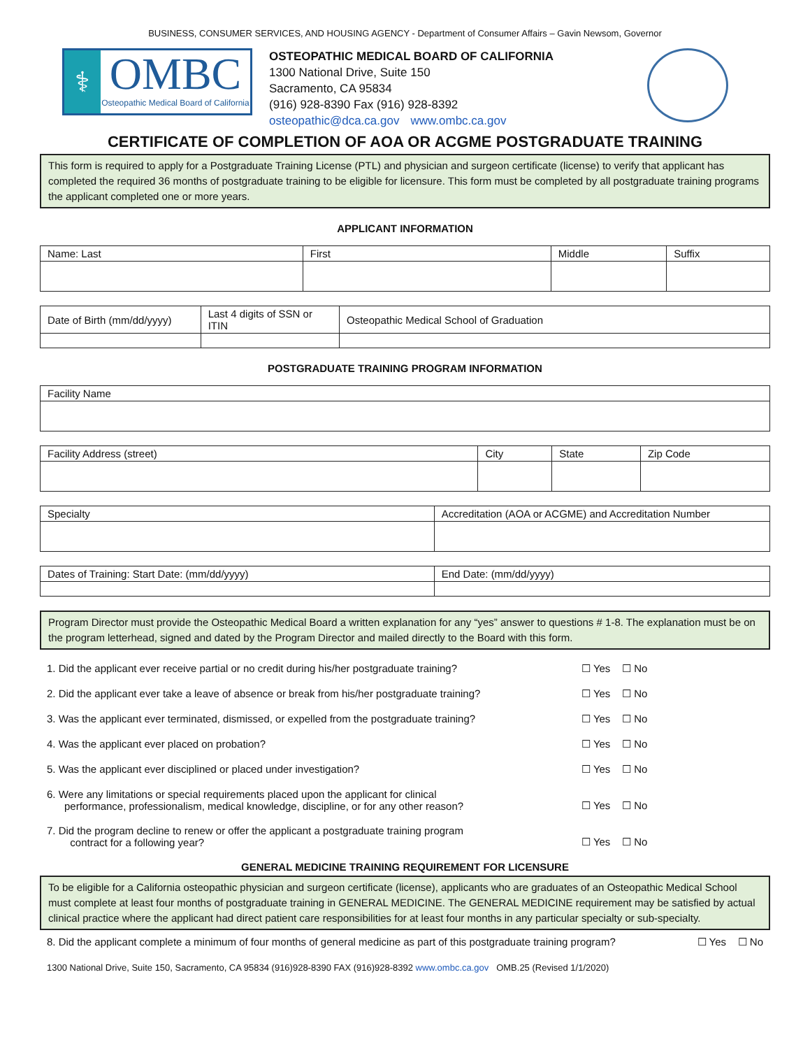BUSINESS, CONSUMER SERVICES, AND HOUSING AGENCY - Department of Consumer Affairs – Gavin Newsom, Governor
⚕
OMBC
Osteopathic Medical Board of California
OSTEOPATHIC MEDICAL BOARD OF CALIFORNIA
1300 National Drive, Suite 150
Sacramento, CA 95834
(916) 928-8390 Fax (916) 928-8392
osteopathic@dca.ca.gov www.ombc.ca.gov
CERTIFICATE OF COMPLETION OF AOA OR ACGME POSTGRADUATE TRAINING
This form is required to apply for a Postgraduate Training License (PTL) and physician and surgeon certificate (license) to verify that applicant has completed the required 36 months of postgraduate training to be eligible for licensure. This form must be completed by all postgraduate training programs the applicant completed one or more years.
APPLICANT INFORMATION
| Name: Last | First | Middle | Suffix |
| Date of Birth (mm/dd/yyyy) | Last 4 digits of SSN or ITIN | Osteopathic Medical School of Graduation |
POSTGRADUATE TRAINING PROGRAM INFORMATION
| Facility Name |
| Facility Address (street) | City | State | Zip Code |
| Specialty | Accreditation (AOA or ACGME) and Accreditation Number |
| Dates of Training: Start Date: (mm/dd/yyyy) | End Date: (mm/dd/yyyy) |
Program Director must provide the Osteopathic Medical Board a written explanation for any “yes” answer to questions # 1-8. The explanation must be on the program letterhead, signed and dated by the Program Director and mailed directly to the Board with this form.
1. Did the applicant ever receive partial or no credit during his/her postgraduate training? ☐ Yes ☐ No
2. Did the applicant ever take a leave of absence or break from his/her postgraduate training? ☐ Yes ☐ No
3. Was the applicant ever terminated, dismissed, or expelled from the postgraduate training? ☐ Yes ☐ No
4. Was the applicant ever placed on probation? ☐ Yes ☐ No
5. Was the applicant ever disciplined or placed under investigation? ☐ Yes ☐ No
6. Were any limitations or special requirements placed upon the applicant for clinical
performance, professionalism, medical knowledge, discipline, or for any other reason? ☐ Yes ☐ No
7. Did the program decline to renew or offer the applicant a postgraduate training program
contract for a following year? ☐ Yes ☐ No
GENERAL MEDICINE TRAINING REQUIREMENT FOR LICENSURE
To be eligible for a California osteopathic physician and surgeon certificate (license), applicants who are graduates of an Osteopathic Medical School must complete at least four months of postgraduate training in GENERAL MEDICINE. The GENERAL MEDICINE requirement may be satisfied by actual clinical practice where the applicant had direct patient care responsibilities for at least four months in any particular specialty or sub-specialty.
8. Did the applicant complete a minimum of four months of general medicine as part of this postgraduate training program? ☐ Yes ☐ No
1300 National Drive, Suite 150, Sacramento, CA 95834 (916)928-8390 FAX (916)928-8392 www.ombc.ca.gov OMB.25 (Revised 1/1/2020)